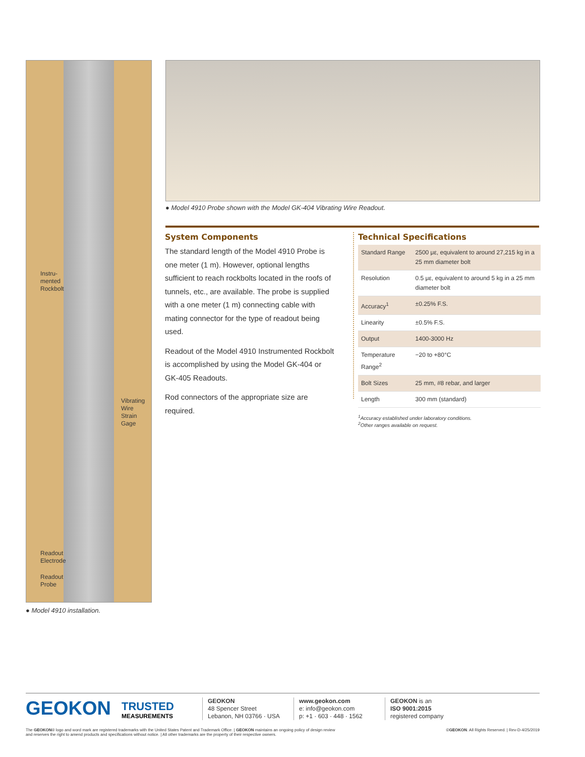Instru-
mented
Rockbolt
Vibrating
Wire
Strain
Gage
Readout
Electrode
Readout
Probe
● Model 4910 installation.
● Model 4910 Probe shown with the Model GK-404 Vibrating Wire Readout.
System Components
The standard length of the Model 4910 Probe is one meter (1 m). However, optional lengths sufficient to reach rockbolts located in the roofs of tunnels, etc., are available. The probe is supplied with a one meter (1 m) connecting cable with mating connector for the type of readout being used.
Readout of the Model 4910 Instrumented Rockbolt is accomplished by using the Model GK-404 or GK-405 Readouts.
Rod connectors of the appropriate size are required.
Technical Specifications
| Standard Range | 2500 με, equivalent to around 27,215 kg in a 25 mm diameter bolt |
| Resolution | 0.5 με, equivalent to around 5 kg in a 25 mm diameter bolt |
| Accuracy<sup>1</sup> | ±0.25% F.S. |
| Linearity | ±0.5% F.S. |
| Output | 1400-3000 Hz |
| Temperature Range<sup>2</sup> | −20 to +80°C |
| Bolt Sizes | 25 mm, #8 rebar, and larger |
| Length | 300 mm (standard) |
<sup>1</sup> Accuracy established under laboratory conditions.
<sup>2</sup> Other ranges available on request.
GEOKON
TRUSTED
MEASUREMENTS
GEOKON
48 Spencer Street
Lebanon, NH 03766 · USA
www.geokon.com
e: info@geokon.com
p: +1 · 603 · 448 · 1562
GEOKON is an
ISO 9001:2015
registered company
The GEOKON® logo and word mark are registered trademarks with the United States Patent and Trademark Office. | GEOKON maintains an ongoing policy of design review
and reserves the right to amend products and specifications without notice. | All other trademarks are the property of their respective owners.
©GEOKON. All Rights Reserved. | Rev-D-4/25/2019